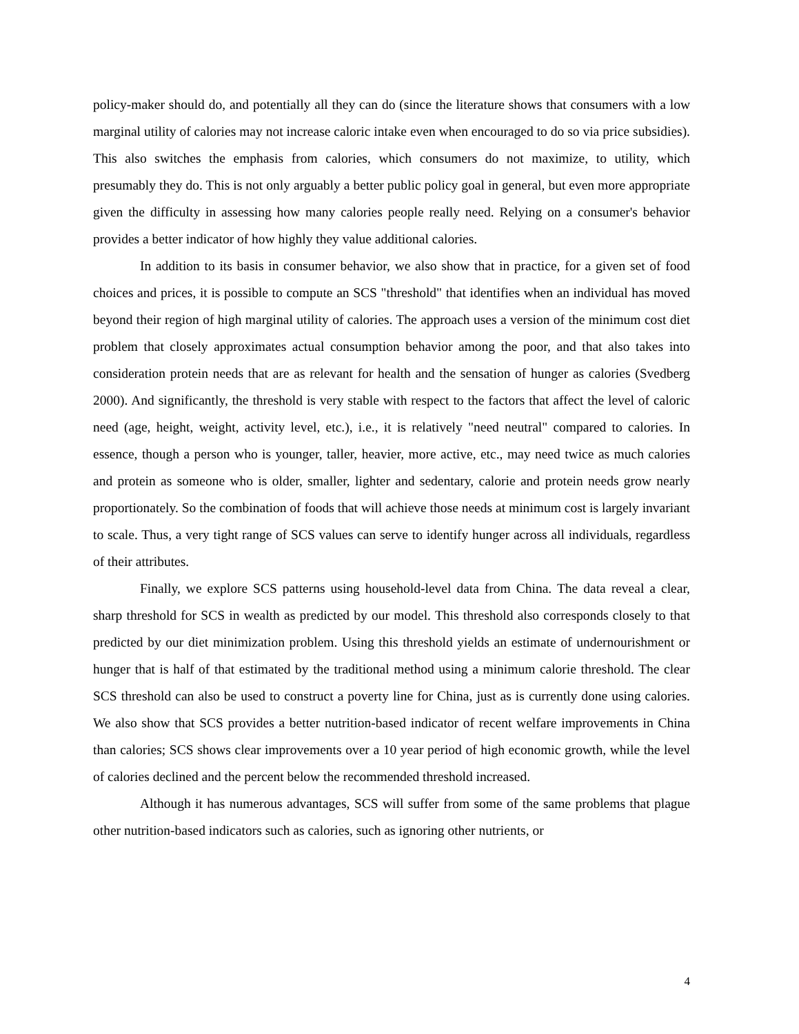policy-maker should do, and potentially all they can do (since the literature shows that consumers with a low marginal utility of calories may not increase caloric intake even when encouraged to do so via price subsidies). This also switches the emphasis from calories, which consumers do not maximize, to utility, which presumably they do. This is not only arguably a better public policy goal in general, but even more appropriate given the difficulty in assessing how many calories people really need. Relying on a consumer's behavior provides a better indicator of how highly they value additional calories.
In addition to its basis in consumer behavior, we also show that in practice, for a given set of food choices and prices, it is possible to compute an SCS "threshold" that identifies when an individual has moved beyond their region of high marginal utility of calories. The approach uses a version of the minimum cost diet problem that closely approximates actual consumption behavior among the poor, and that also takes into consideration protein needs that are as relevant for health and the sensation of hunger as calories (Svedberg 2000). And significantly, the threshold is very stable with respect to the factors that affect the level of caloric need (age, height, weight, activity level, etc.), i.e., it is relatively "need neutral" compared to calories. In essence, though a person who is younger, taller, heavier, more active, etc., may need twice as much calories and protein as someone who is older, smaller, lighter and sedentary, calorie and protein needs grow nearly proportionately. So the combination of foods that will achieve those needs at minimum cost is largely invariant to scale. Thus, a very tight range of SCS values can serve to identify hunger across all individuals, regardless of their attributes.
Finally, we explore SCS patterns using household-level data from China. The data reveal a clear, sharp threshold for SCS in wealth as predicted by our model. This threshold also corresponds closely to that predicted by our diet minimization problem. Using this threshold yields an estimate of undernourishment or hunger that is half of that estimated by the traditional method using a minimum calorie threshold. The clear SCS threshold can also be used to construct a poverty line for China, just as is currently done using calories. We also show that SCS provides a better nutrition-based indicator of recent welfare improvements in China than calories; SCS shows clear improvements over a 10 year period of high economic growth, while the level of calories declined and the percent below the recommended threshold increased.
Although it has numerous advantages, SCS will suffer from some of the same problems that plague other nutrition-based indicators such as calories, such as ignoring other nutrients, or
4